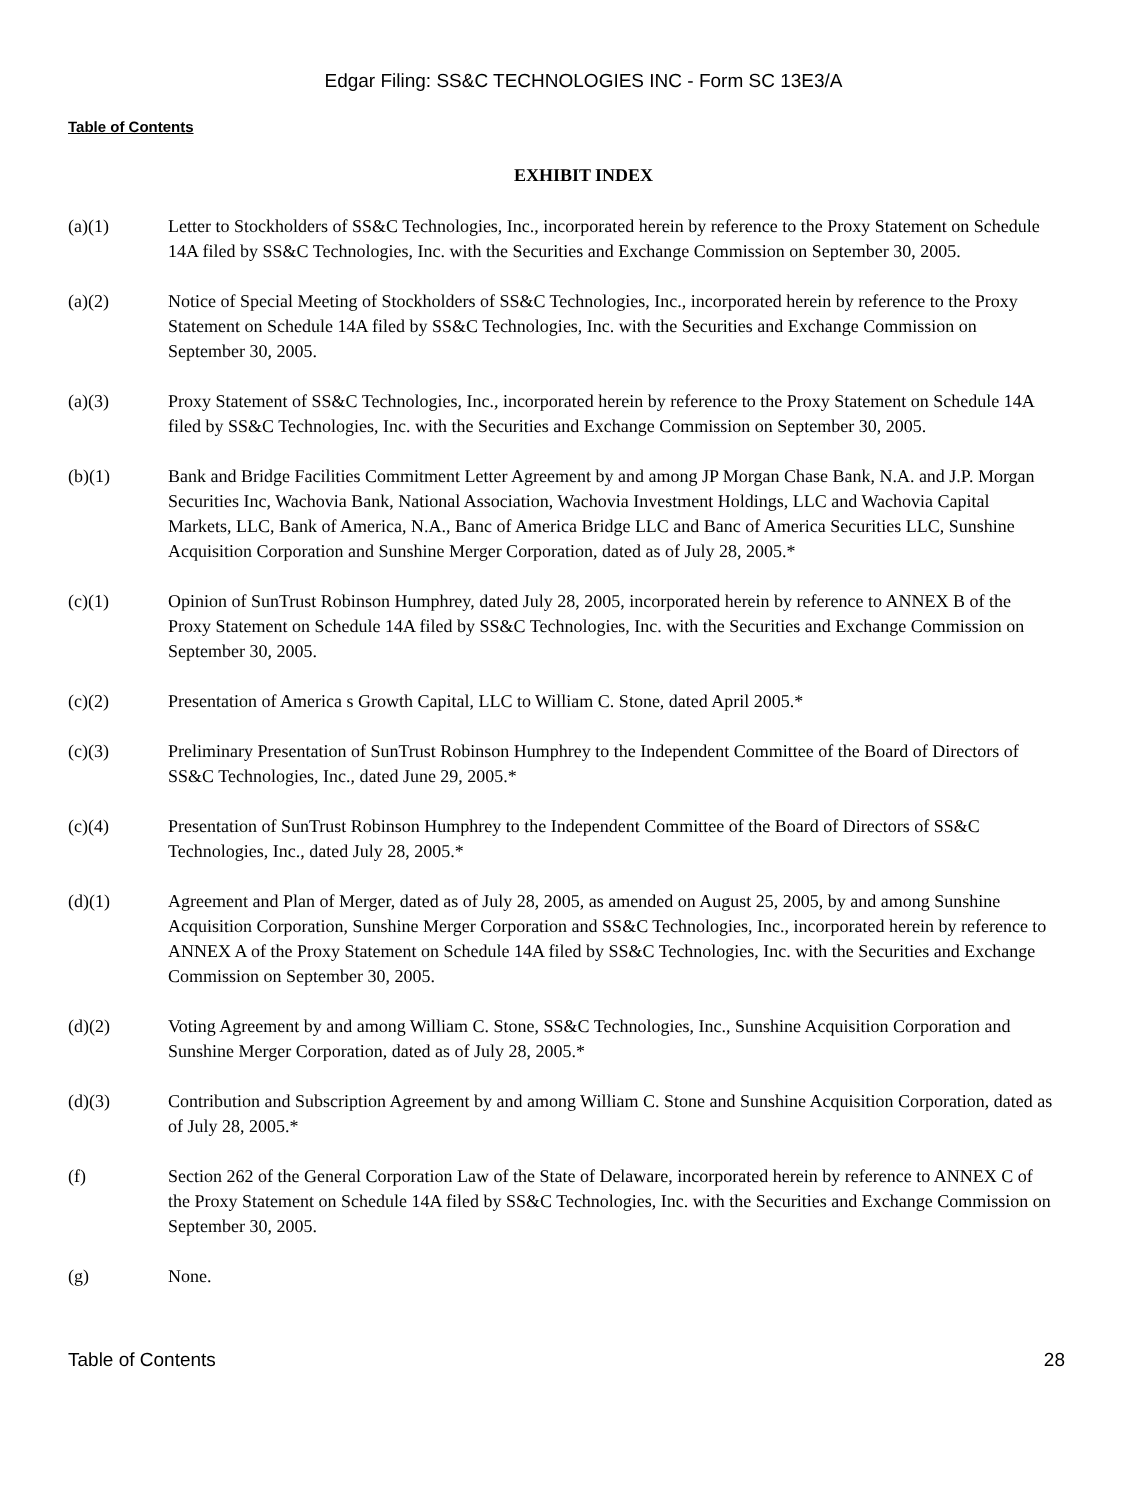Edgar Filing: SS&C TECHNOLOGIES INC - Form SC 13E3/A
Table of Contents
EXHIBIT INDEX
(a)(1) Letter to Stockholders of SS&C Technologies, Inc., incorporated herein by reference to the Proxy Statement on Schedule 14A filed by SS&C Technologies, Inc. with the Securities and Exchange Commission on September 30, 2005.
(a)(2) Notice of Special Meeting of Stockholders of SS&C Technologies, Inc., incorporated herein by reference to the Proxy Statement on Schedule 14A filed by SS&C Technologies, Inc. with the Securities and Exchange Commission on September 30, 2005.
(a)(3) Proxy Statement of SS&C Technologies, Inc., incorporated herein by reference to the Proxy Statement on Schedule 14A filed by SS&C Technologies, Inc. with the Securities and Exchange Commission on September 30, 2005.
(b)(1) Bank and Bridge Facilities Commitment Letter Agreement by and among JP Morgan Chase Bank, N.A. and J.P. Morgan Securities Inc, Wachovia Bank, National Association, Wachovia Investment Holdings, LLC and Wachovia Capital Markets, LLC, Bank of America, N.A., Banc of America Bridge LLC and Banc of America Securities LLC, Sunshine Acquisition Corporation and Sunshine Merger Corporation, dated as of July 28, 2005.*
(c)(1) Opinion of SunTrust Robinson Humphrey, dated July 28, 2005, incorporated herein by reference to ANNEX B of the Proxy Statement on Schedule 14A filed by SS&C Technologies, Inc. with the Securities and Exchange Commission on September 30, 2005.
(c)(2) Presentation of America s Growth Capital, LLC to William C. Stone, dated April 2005.*
(c)(3) Preliminary Presentation of SunTrust Robinson Humphrey to the Independent Committee of the Board of Directors of SS&C Technologies, Inc., dated June 29, 2005.*
(c)(4) Presentation of SunTrust Robinson Humphrey to the Independent Committee of the Board of Directors of SS&C Technologies, Inc., dated July 28, 2005.*
(d)(1) Agreement and Plan of Merger, dated as of July 28, 2005, as amended on August 25, 2005, by and among Sunshine Acquisition Corporation, Sunshine Merger Corporation and SS&C Technologies, Inc., incorporated herein by reference to ANNEX A of the Proxy Statement on Schedule 14A filed by SS&C Technologies, Inc. with the Securities and Exchange Commission on September 30, 2005.
(d)(2) Voting Agreement by and among William C. Stone, SS&C Technologies, Inc., Sunshine Acquisition Corporation and Sunshine Merger Corporation, dated as of July 28, 2005.*
(d)(3) Contribution and Subscription Agreement by and among William C. Stone and Sunshine Acquisition Corporation, dated as of July 28, 2005.*
(f) Section 262 of the General Corporation Law of the State of Delaware, incorporated herein by reference to ANNEX C of the Proxy Statement on Schedule 14A filed by SS&C Technologies, Inc. with the Securities and Exchange Commission on September 30, 2005.
(g) None.
Table of Contents 28